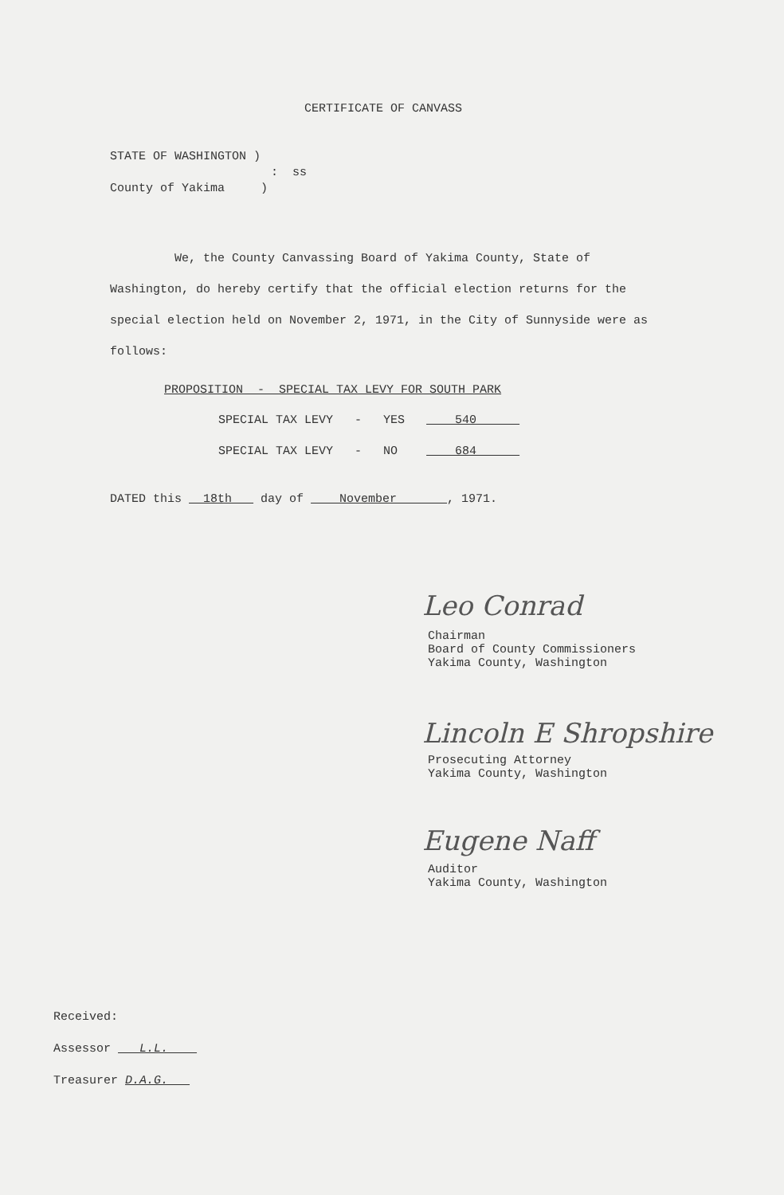CERTIFICATE OF CANVASS
STATE OF WASHINGTON )
: ss
County of Yakima )
We, the County Canvassing Board of Yakima County, State of Washington, do hereby certify that the official election returns for the special election held on November 2, 1971, in the City of Sunnyside were as follows:
PROPOSITION - SPECIAL TAX LEVY FOR SOUTH PARK
SPECIAL TAX LEVY - YES 540
SPECIAL TAX LEVY - NO 684
DATED this 18th day of November , 1971.
Leo Conrad
Chairman Board of County Commissioners Yakima County, Washington
Lincoln E Shropshire
Prosecuting Attorney Yakima County, Washington
Eugene Naff
Auditor Yakima County, Washington
Received:
Assessor L.L.
Treasurer D.A.G.